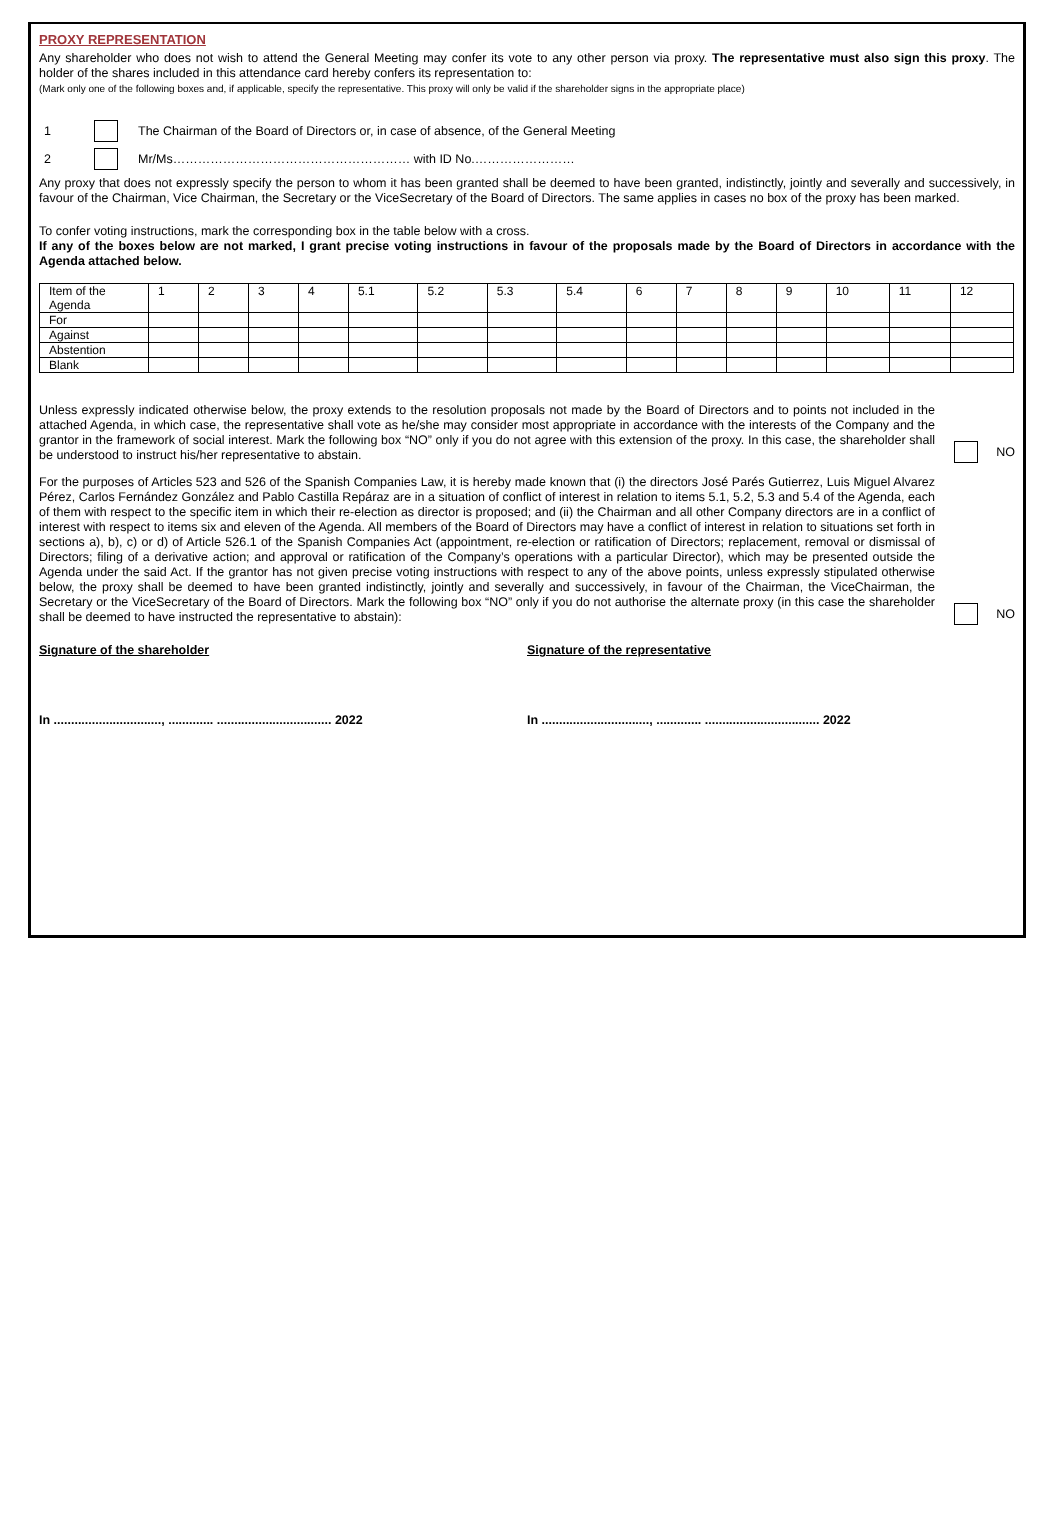PROXY REPRESENTATION
Any shareholder who does not wish to attend the General Meeting may confer its vote to any other person via proxy. The representative must also sign this proxy. The holder of the shares included in this attendance card hereby confers its representation to:
(Mark only one of the following boxes and, if applicable, specify the representative. This proxy will only be valid if the shareholder signs in the appropriate place)
1 The Chairman of the Board of Directors or, in case of absence, of the General Meeting
2 Mr/Ms………………………………………………… with ID No.……………………
Any proxy that does not expressly specify the person to whom it has been granted shall be deemed to have been granted, indistinctly, jointly and severally and successively, in favour of the Chairman, Vice Chairman, the Secretary or the ViceSecretary of the Board of Directors. The same applies in cases no box of the proxy has been marked.
To confer voting instructions, mark the corresponding box in the table below with a cross.
If any of the boxes below are not marked, I grant precise voting instructions in favour of the proposals made by the Board of Directors in accordance with the Agenda attached below.
| Item of the Agenda | 1 | 2 | 3 | 4 | 5.1 | 5.2 | 5.3 | 5.4 | 6 | 7 | 8 | 9 | 10 | 11 | 12 |
| For | | | | | | | | | | | | | | | |
| Against | | | | | | | | | | | | | | | |
| Abstention | | | | | | | | | | | | | | | |
| Blank | | | | | | | | | | | | | | | |
Unless expressly indicated otherwise below, the proxy extends to the resolution proposals not made by the Board of Directors and to points not included in the attached Agenda, in which case, the representative shall vote as he/she may consider most appropriate in accordance with the interests of the Company and the grantor in the framework of social interest. Mark the following box “NO” only if you do not agree with this extension of the proxy. In this case, the shareholder shall be understood to instruct his/her representative to abstain.
NO
For the purposes of Articles 523 and 526 of the Spanish Companies Law, it is hereby made known that (i) the directors José Parés Gutierrez, Luis Miguel Alvarez Pérez, Carlos Fernández González and Pablo Castilla Repáraz are in a situation of conflict of interest in relation to items 5.1, 5.2, 5.3 and 5.4 of the Agenda, each of them with respect to the specific item in which their re-election as director is proposed; and (ii) the Chairman and all other Company directors are in a conflict of interest with respect to items six and eleven of the Agenda. All members of the Board of Directors may have a conflict of interest in relation to situations set forth in sections a), b), c) or d) of Article 526.1 of the Spanish Companies Act (appointment, re-election or ratification of Directors; replacement, removal or dismissal of Directors; filing of a derivative action; and approval or ratification of the Company’s operations with a particular Director), which may be presented outside the Agenda under the said Act. If the grantor has not given precise voting instructions with respect to any of the above points, unless expressly stipulated otherwise below, the proxy shall be deemed to have been granted indistinctly, jointly and severally and successively, in favour of the Chairman, the ViceChairman, the Secretary or the ViceSecretary of the Board of Directors. Mark the following box “NO” only if you do not authorise the alternate proxy (in this case the shareholder shall be deemed to have instructed the representative to abstain):
NO
Signature of the shareholder Signature of the representative
In ..............................., ............. ................................. 2022
In ..............................., ............. ................................. 2022